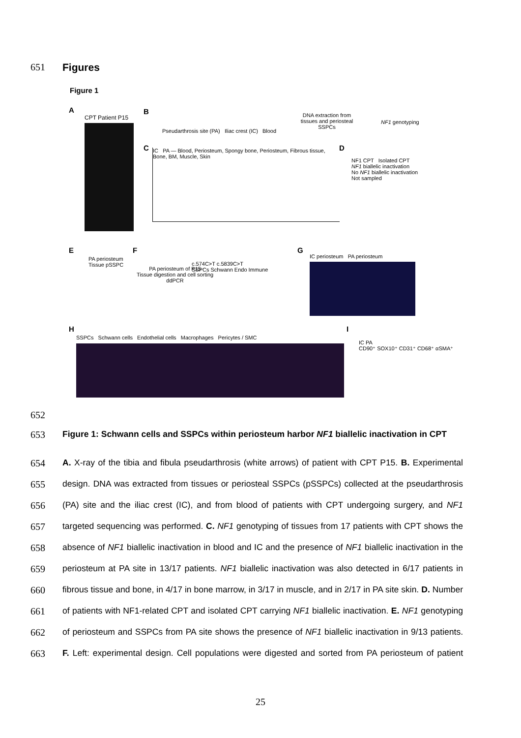651 Figures
Figure 1
A
CPT Patient P15
B
Pseudarthrosis site (PA) Iliac crest (IC) Blood
DNA extraction from tissues and periosteal SSPCs
NF1 genotyping
C
IC PA — Blood, Periosteum, Spongy bone, Periosteum, Fibrous tissue, Bone, BM, Muscle, Skin
D
NF1 CPT Isolated CPT
NF1 biallelic inactivation
No NF1 biallelic inactivation
Not sampled
E
PA periosteum
Tissue pSSPC
F
PA periosteum of P15
Tissue digestion and cell sorting
ddPCR
c.574C>T c.5839C>T
SSPCs Schwann Endo Immune
G
IC periosteum PA periosteum
H
SSPCs Schwann cells Endothelial cells Macrophages Pericytes / SMC
I
IC PA
CD90⁺ SOX10⁺ CD31⁺ CD68⁺ αSMA⁺
652
653 Figure 1: Schwann cells and SSPCs within periosteum harbor NF1 biallelic inactivation in CPT
654 A. X-ray of the tibia and fibula pseudarthrosis (white arrows) of patient with CPT P15. B. Experimental
655 design. DNA was extracted from tissues or periosteal SSPCs (pSSPCs) collected at the pseudarthrosis
656 (PA) site and the iliac crest (IC), and from blood of patients with CPT undergoing surgery, and NF1
657 targeted sequencing was performed. C. NF1 genotyping of tissues from 17 patients with CPT shows the
658 absence of NF1 biallelic inactivation in blood and IC and the presence of NF1 biallelic inactivation in the
659 periosteum at PA site in 13/17 patients. NF1 biallelic inactivation was also detected in 6/17 patients in
660 fibrous tissue and bone, in 4/17 in bone marrow, in 3/17 in muscle, and in 2/17 in PA site skin. D. Number
661 of patients with NF1-related CPT and isolated CPT carrying NF1 biallelic inactivation. E. NF1 genotyping
662 of periosteum and SSPCs from PA site shows the presence of NF1 biallelic inactivation in 9/13 patients.
663 F. Left: experimental design. Cell populations were digested and sorted from PA periosteum of patient
25